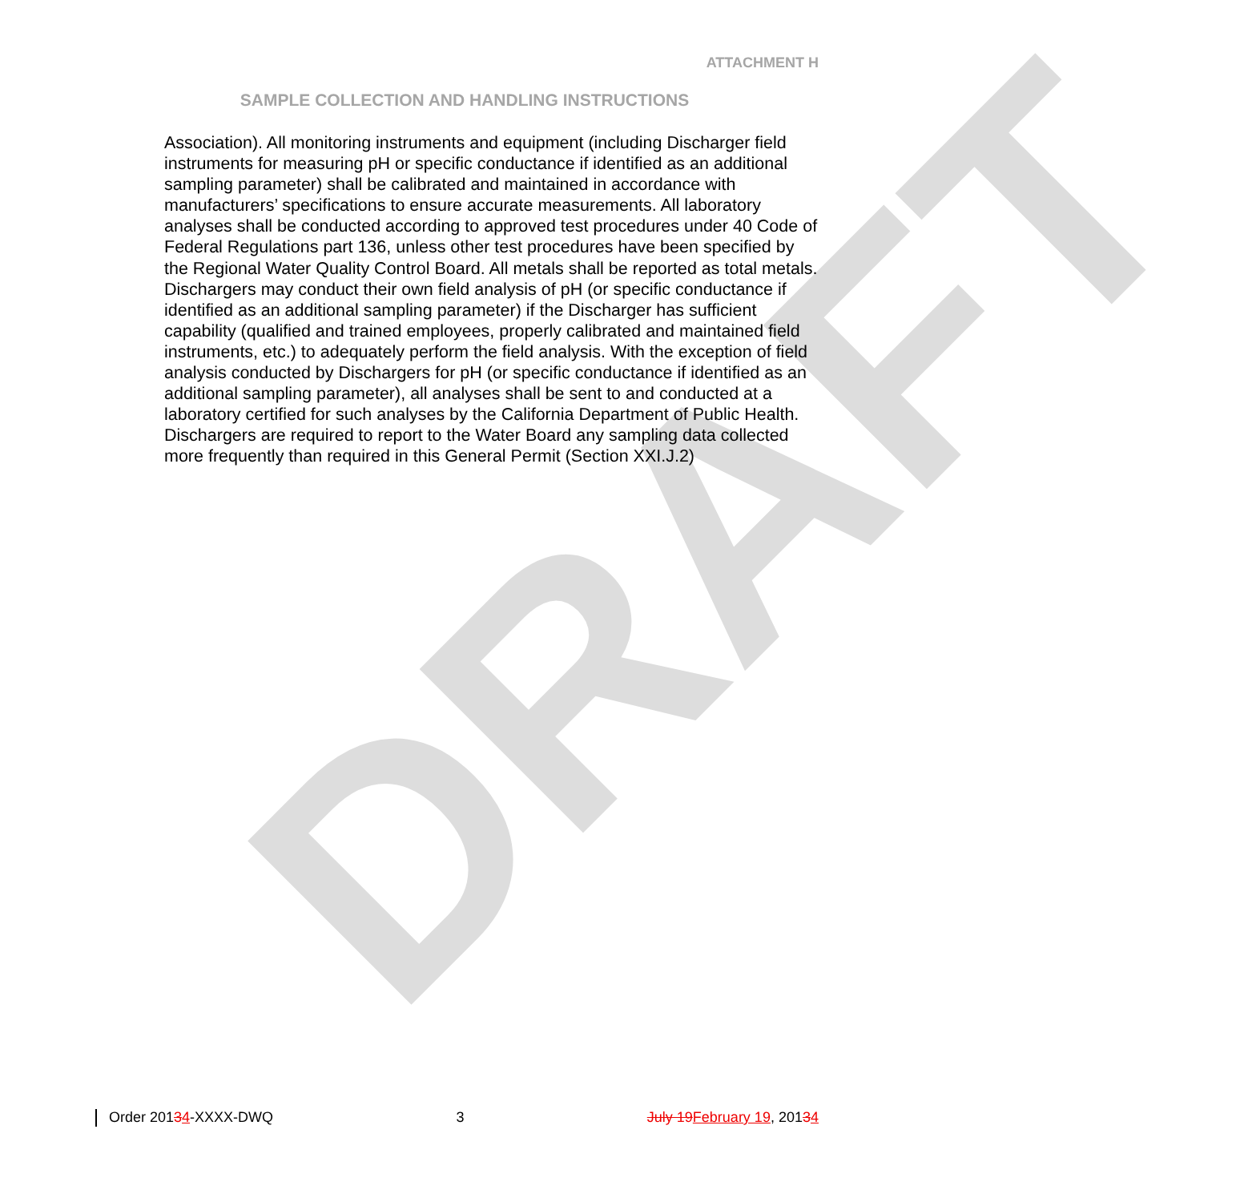DRAFT
ATTACHMENT H
SAMPLE COLLECTION AND HANDLING INSTRUCTIONS
Association). All monitoring instruments and equipment (including Discharger field instruments for measuring pH or specific conductance if identified as an additional sampling parameter) shall be calibrated and maintained in accordance with manufacturers’ specifications to ensure accurate measurements. All laboratory analyses shall be conducted according to approved test procedures under 40 Code of Federal Regulations part 136, unless other test procedures have been specified by the Regional Water Quality Control Board. All metals shall be reported as total metals. Dischargers may conduct their own field analysis of pH (or specific conductance if identified as an additional sampling parameter) if the Discharger has sufficient capability (qualified and trained employees, properly calibrated and maintained field instruments, etc.) to adequately perform the field analysis. With the exception of field analysis conducted by Dischargers for pH (or specific conductance if identified as an additional sampling parameter), all analyses shall be sent to and conducted at a laboratory certified for such analyses by the California Department of Public Health. Dischargers are required to report to the Water Board any sampling data collected more frequently than required in this General Permit (Section XXI.J.2)
Order 20134-XXXX-DWQ 3 July 19 February 19, 20134